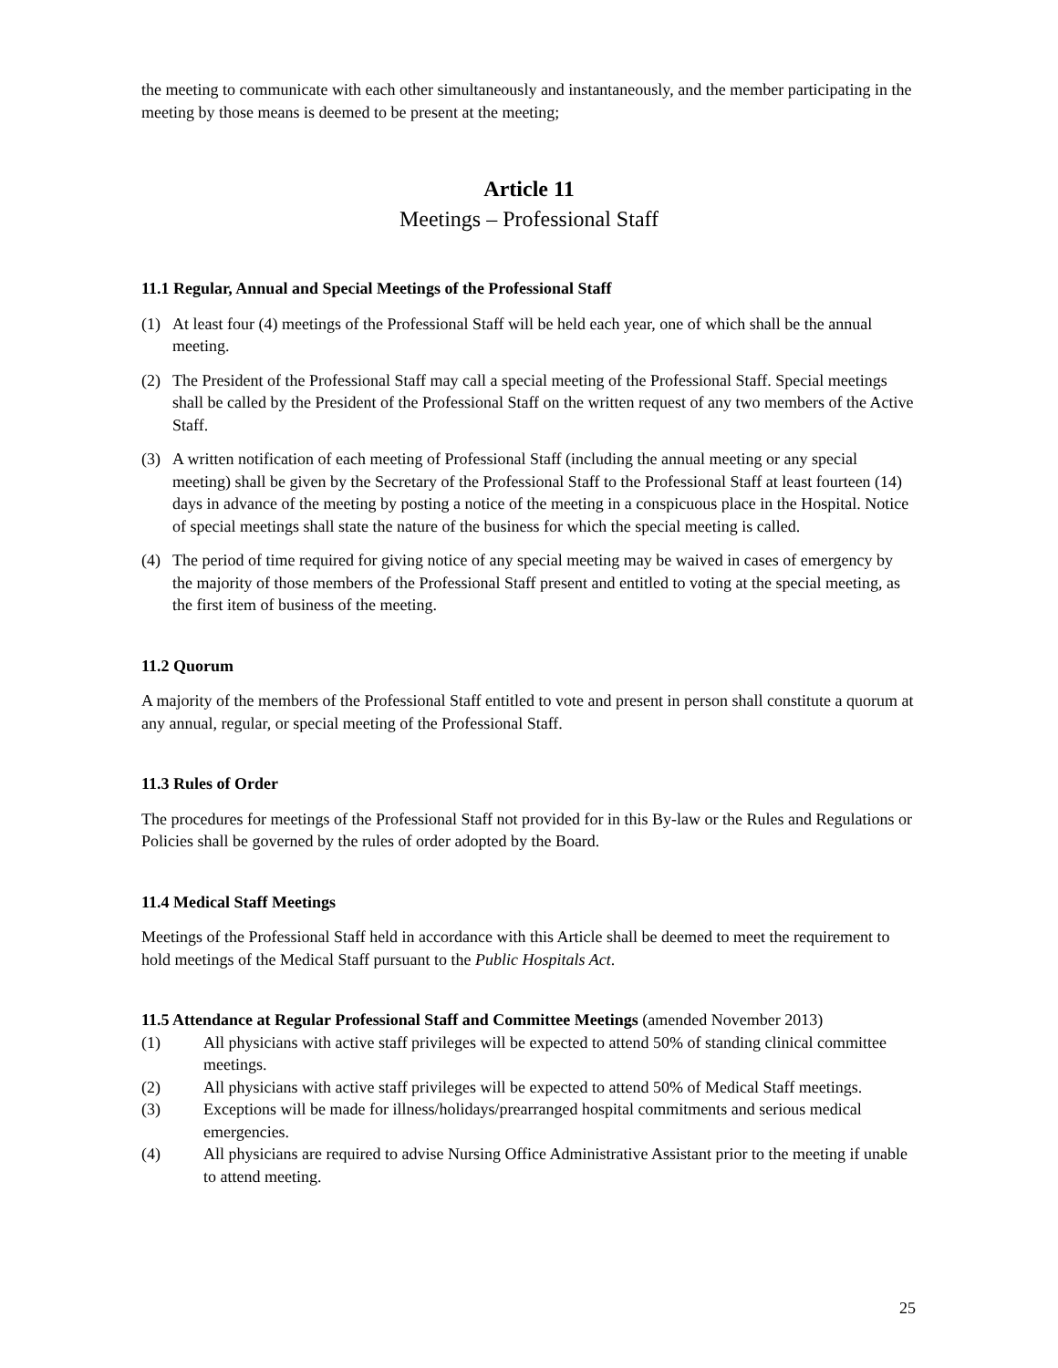the meeting to communicate with each other simultaneously and instantaneously, and the member participating in the meeting by those means is deemed to be present at the meeting;
Article 11
Meetings – Professional Staff
11.1 Regular, Annual and Special Meetings of the Professional Staff
(1) At least four (4) meetings of the Professional Staff will be held each year, one of which shall be the annual meeting.
(2) The President of the Professional Staff may call a special meeting of the Professional Staff. Special meetings shall be called by the President of the Professional Staff on the written request of any two members of the Active Staff.
(3) A written notification of each meeting of Professional Staff (including the annual meeting or any special meeting) shall be given by the Secretary of the Professional Staff to the Professional Staff at least fourteen (14) days in advance of the meeting by posting a notice of the meeting in a conspicuous place in the Hospital. Notice of special meetings shall state the nature of the business for which the special meeting is called.
(4) The period of time required for giving notice of any special meeting may be waived in cases of emergency by the majority of those members of the Professional Staff present and entitled to voting at the special meeting, as the first item of business of the meeting.
11.2 Quorum
A majority of the members of the Professional Staff entitled to vote and present in person shall constitute a quorum at any annual, regular, or special meeting of the Professional Staff.
11.3 Rules of Order
The procedures for meetings of the Professional Staff not provided for in this By-law or the Rules and Regulations or Policies shall be governed by the rules of order adopted by the Board.
11.4 Medical Staff Meetings
Meetings of the Professional Staff held in accordance with this Article shall be deemed to meet the requirement to hold meetings of the Medical Staff pursuant to the Public Hospitals Act.
11.5 Attendance at Regular Professional Staff and Committee Meetings (amended November 2013)
(1) All physicians with active staff privileges will be expected to attend 50% of standing clinical committee meetings.
(2) All physicians with active staff privileges will be expected to attend 50% of Medical Staff meetings.
(3) Exceptions will be made for illness/holidays/prearranged hospital commitments and serious medical emergencies.
(4) All physicians are required to advise Nursing Office Administrative Assistant prior to the meeting if unable to attend meeting.
25